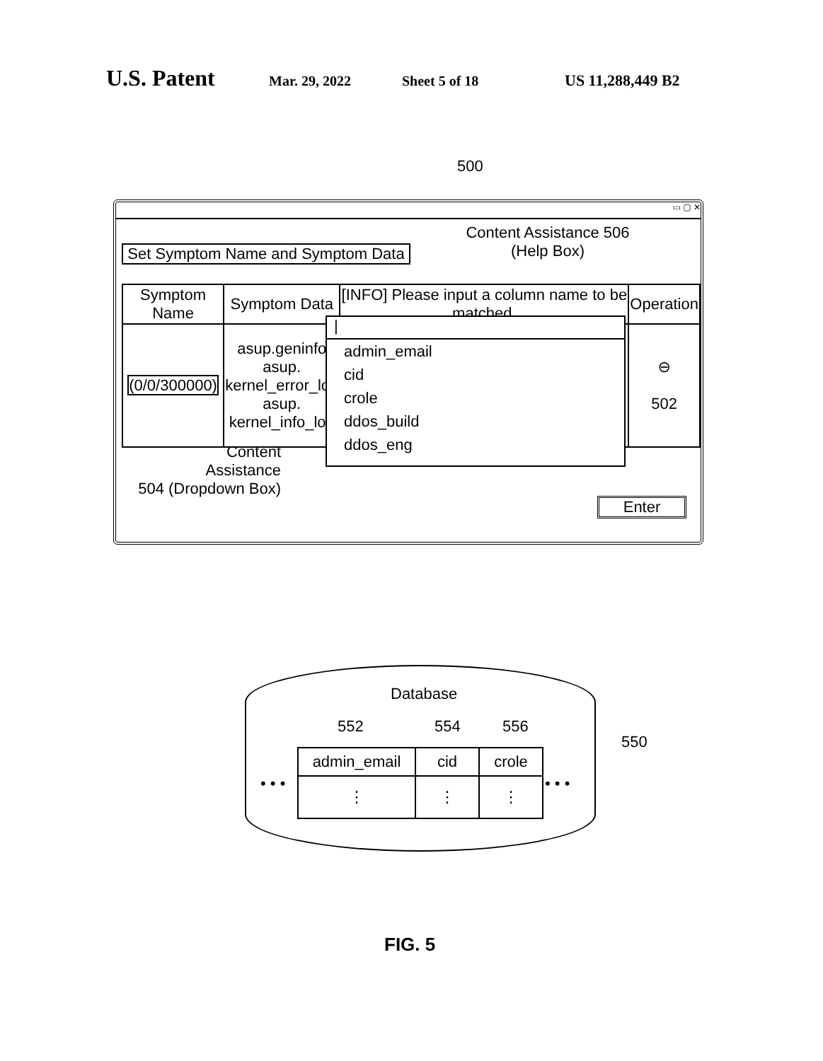U.S. Patent Mar. 29, 2022 Sheet 5 of 18 US 11,288,449 B2
500
▭ ▢ ✕
Set Symptom Name and Symptom Data
Content Assistance 506
(Help Box)
| Symptom Name | Symptom Data | [INFO] Please input a column name to be matched. | Operation |
| --- | --- | --- | --- |
| (0/0/300000) | asup.geninfo asup. kernel_error_log asup. kernel_info_log | | ⊖ 502 |
|
admin_email
cid
crole
ddos_build
ddos_eng
Content
Assistance
504 (Dropdown Box)
Enter
Database
552 554 556
550
• • • • • •
| admin_email | cid | crole |
| ⋮ | ⋮ | ⋮ |
FIG. 5